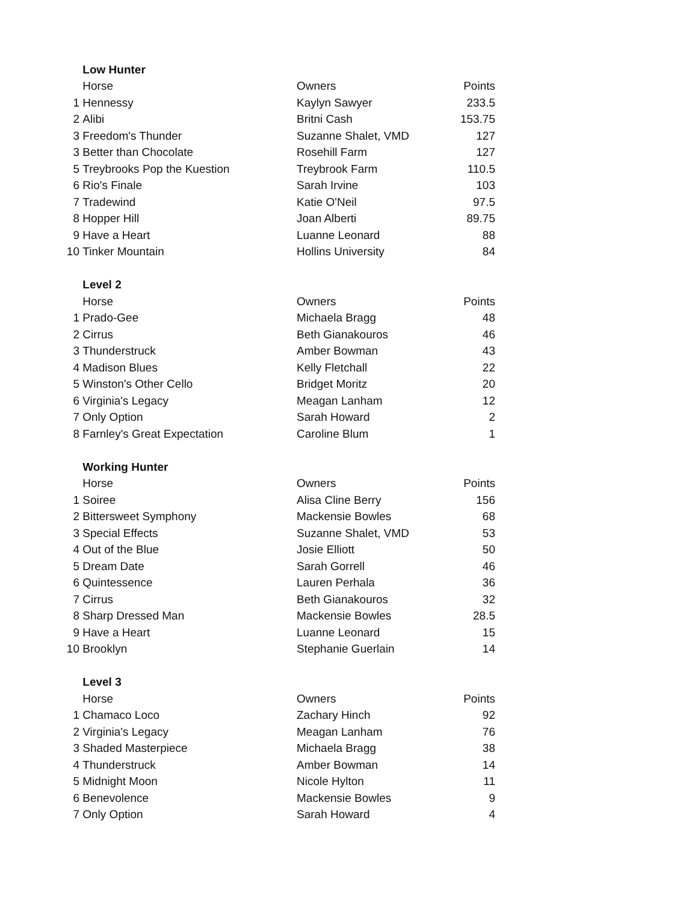| | Low Hunter | | |
| | Horse | Owners | Points |
| 1 | Hennessy | Kaylyn Sawyer | 233.5 |
| 2 | Alibi | Britni Cash | 153.75 |
| 3 | Freedom's Thunder | Suzanne Shalet, VMD | 127 |
| 3 | Better than Chocolate | Rosehill Farm | 127 |
| 5 | Treybrooks Pop the Kuestion | Treybrook Farm | 110.5 |
| 6 | Rio's Finale | Sarah Irvine | 103 |
| 7 | Tradewind | Katie O'Neil | 97.5 |
| 8 | Hopper Hill | Joan Alberti | 89.75 |
| 9 | Have a Heart | Luanne Leonard | 88 |
| 10 | Tinker Mountain | Hollins University | 84 |
| | Level 2 | | |
| | Horse | Owners | Points |
| 1 | Prado-Gee | Michaela Bragg | 48 |
| 2 | Cirrus | Beth Gianakouros | 46 |
| 3 | Thunderstruck | Amber Bowman | 43 |
| 4 | Madison Blues | Kelly Fletchall | 22 |
| 5 | Winston's Other Cello | Bridget Moritz | 20 |
| 6 | Virginia's Legacy | Meagan Lanham | 12 |
| 7 | Only Option | Sarah Howard | 2 |
| 8 | Farnley's Great Expectation | Caroline Blum | 1 |
| | Working Hunter | | |
| | Horse | Owners | Points |
| 1 | Soiree | Alisa Cline Berry | 156 |
| 2 | Bittersweet Symphony | Mackensie Bowles | 68 |
| 3 | Special Effects | Suzanne Shalet, VMD | 53 |
| 4 | Out of the Blue | Josie Elliott | 50 |
| 5 | Dream Date | Sarah Gorrell | 46 |
| 6 | Quintessence | Lauren Perhala | 36 |
| 7 | Cirrus | Beth Gianakouros | 32 |
| 8 | Sharp Dressed Man | Mackensie Bowles | 28.5 |
| 9 | Have a Heart | Luanne Leonard | 15 |
| 10 | Brooklyn | Stephanie Guerlain | 14 |
| | Level 3 | | |
| | Horse | Owners | Points |
| 1 | Chamaco Loco | Zachary Hinch | 92 |
| 2 | Virginia's Legacy | Meagan Lanham | 76 |
| 3 | Shaded Masterpiece | Michaela Bragg | 38 |
| 4 | Thunderstruck | Amber Bowman | 14 |
| 5 | Midnight Moon | Nicole Hylton | 11 |
| 6 | Benevolence | Mackensie Bowles | 9 |
| 7 | Only Option | Sarah Howard | 4 |